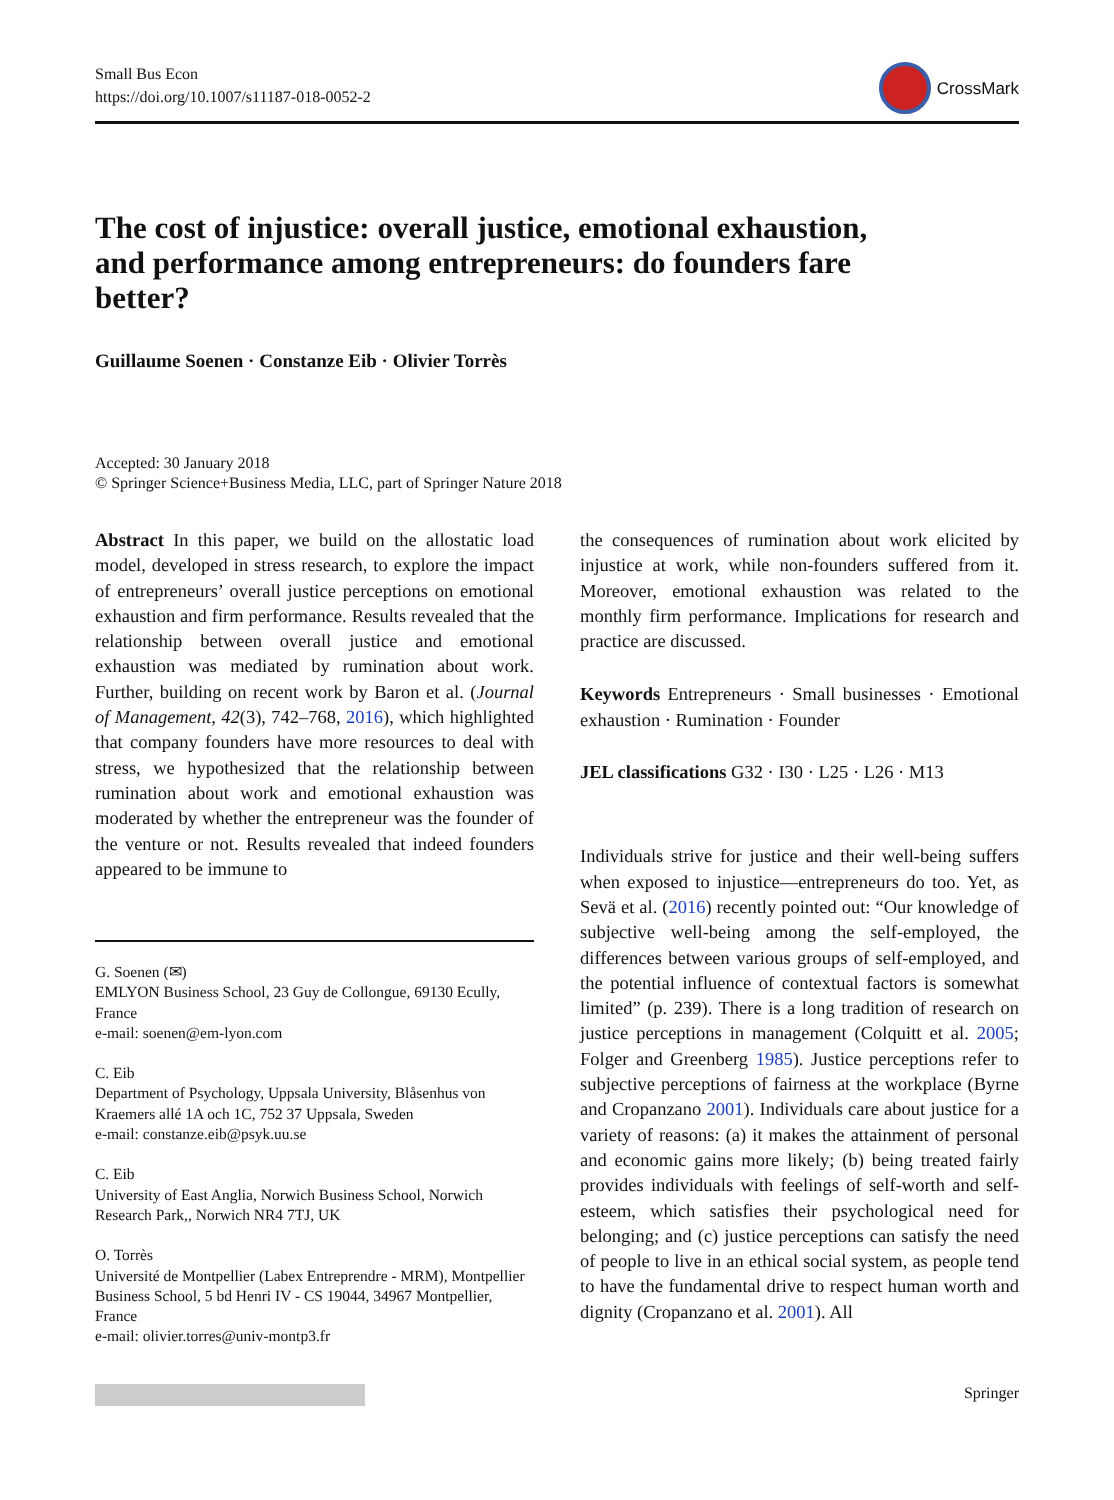Small Bus Econ
https://doi.org/10.1007/s11187-018-0052-2
CrossMark
The cost of injustice: overall justice, emotional exhaustion, and performance among entrepreneurs: do founders fare better?
Guillaume Soenen · Constanze Eib · Olivier Torrès
Accepted: 30 January 2018
© Springer Science+Business Media, LLC, part of Springer Nature 2018
Abstract In this paper, we build on the allostatic load model, developed in stress research, to explore the impact of entrepreneurs’ overall justice perceptions on emotional exhaustion and firm performance. Results revealed that the relationship between overall justice and emotional exhaustion was mediated by rumination about work. Further, building on recent work by Baron et al. (Journal of Management, 42(3), 742–768, 2016), which highlighted that company founders have more resources to deal with stress, we hypothesized that the relationship between rumination about work and emotional exhaustion was moderated by whether the entrepreneur was the founder of the venture or not. Results revealed that indeed founders appeared to be immune to
the consequences of rumination about work elicited by injustice at work, while non-founders suffered from it. Moreover, emotional exhaustion was related to the monthly firm performance. Implications for research and practice are discussed.
Keywords Entrepreneurs · Small businesses · Emotional exhaustion · Rumination · Founder
JEL classifications G32 · I30 · L25 · L26 · M13
Individuals strive for justice and their well-being suffers when exposed to injustice—entrepreneurs do too. Yet, as Sevä et al. (2016) recently pointed out: “Our knowledge of subjective well-being among the self-employed, the differences between various groups of self-employed, and the potential influence of contextual factors is somewhat limited” (p. 239). There is a long tradition of research on justice perceptions in management (Colquitt et al. 2005; Folger and Greenberg 1985). Justice perceptions refer to subjective perceptions of fairness at the workplace (Byrne and Cropanzano 2001). Individuals care about justice for a variety of reasons: (a) it makes the attainment of personal and economic gains more likely; (b) being treated fairly provides individuals with feelings of self-worth and self-esteem, which satisfies their psychological need for belonging; and (c) justice perceptions can satisfy the need of people to live in an ethical social system, as people tend to have the fundamental drive to respect human worth and dignity (Cropanzano et al. 2001). All
G. Soenen (✉)
EMLYON Business School, 23 Guy de Collongue, 69130 Ecully, France
e-mail: soenen@em-lyon.com
C. Eib
Department of Psychology, Uppsala University, Blåsenhus von Kraemers allé 1A och 1C, 752 37 Uppsala, Sweden
e-mail: constanze.eib@psyk.uu.se
C. Eib
University of East Anglia, Norwich Business School, Norwich Research Park,, Norwich NR4 7TJ, UK
O. Torrès
Université de Montpellier (Labex Entreprendre - MRM), Montpellier Business School, 5 bd Henri IV - CS 19044, 34967 Montpellier, France
e-mail: olivier.torres@univ-montp3.fr
Springer